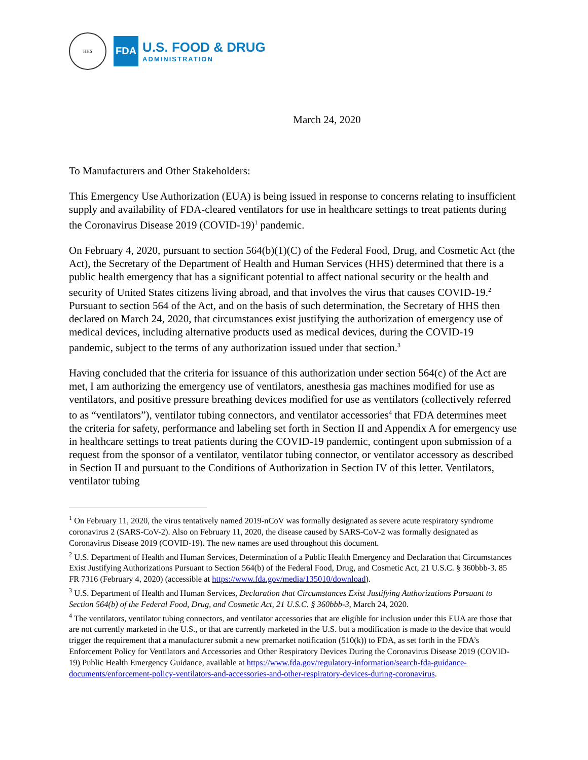HHS
FDA
U.S. FOOD & DRUG
ADMINISTRATION
March 24, 2020
To Manufacturers and Other Stakeholders:
This Emergency Use Authorization (EUA) is being issued in response to concerns relating to insufficient supply and availability of FDA-cleared ventilators for use in healthcare settings to treat patients during the Coronavirus Disease 2019 (COVID-19)<sup>1</sup> pandemic.
On February 4, 2020, pursuant to section 564(b)(1)(C) of the Federal Food, Drug, and Cosmetic Act (the Act), the Secretary of the Department of Health and Human Services (HHS) determined that there is a public health emergency that has a significant potential to affect national security or the health and security of United States citizens living abroad, and that involves the virus that causes COVID-19.<sup>2</sup> Pursuant to section 564 of the Act, and on the basis of such determination, the Secretary of HHS then declared on March 24, 2020, that circumstances exist justifying the authorization of emergency use of medical devices, including alternative products used as medical devices, during the COVID-19 pandemic, subject to the terms of any authorization issued under that section.<sup>3</sup>
Having concluded that the criteria for issuance of this authorization under section 564(c) of the Act are met, I am authorizing the emergency use of ventilators, anesthesia gas machines modified for use as ventilators, and positive pressure breathing devices modified for use as ventilators (collectively referred to as “ventilators”), ventilator tubing connectors, and ventilator accessories<sup>4</sup> that FDA determines meet the criteria for safety, performance and labeling set forth in Section II and Appendix A for emergency use in healthcare settings to treat patients during the COVID-19 pandemic, contingent upon submission of a request from the sponsor of a ventilator, ventilator tubing connector, or ventilator accessory as described in Section II and pursuant to the Conditions of Authorization in Section IV of this letter. Ventilators, ventilator tubing
<sup>1</sup> On February 11, 2020, the virus tentatively named 2019-nCoV was formally designated as severe acute respiratory syndrome coronavirus 2 (SARS-CoV-2). Also on February 11, 2020, the disease caused by SARS-CoV-2 was formally designated as Coronavirus Disease 2019 (COVID-19). The new names are used throughout this document.
<sup>2</sup> U.S. Department of Health and Human Services, Determination of a Public Health Emergency and Declaration that Circumstances Exist Justifying Authorizations Pursuant to Section 564(b) of the Federal Food, Drug, and Cosmetic Act, 21 U.S.C. § 360bbb-3. 85 FR 7316 (February 4, 2020) (accessible at https://www.fda.gov/media/135010/download).
<sup>3</sup> U.S. Department of Health and Human Services, Declaration that Circumstances Exist Justifying Authorizations Pursuant to Section 564(b) of the Federal Food, Drug, and Cosmetic Act, 21 U.S.C. § 360bbb-3, March 24, 2020.
<sup>4</sup> The ventilators, ventilator tubing connectors, and ventilator accessories that are eligible for inclusion under this EUA are those that are not currently marketed in the U.S., or that are currently marketed in the U.S. but a modification is made to the device that would trigger the requirement that a manufacturer submit a new premarket notification (510(k)) to FDA, as set forth in the FDA’s Enforcement Policy for Ventilators and Accessories and Other Respiratory Devices During the Coronavirus Disease 2019 (COVID-19) Public Health Emergency Guidance, available at https://www.fda.gov/regulatory-information/search-fda-guidance-documents/enforcement-policy-ventilators-and-accessories-and-other-respiratory-devices-during-coronavirus.